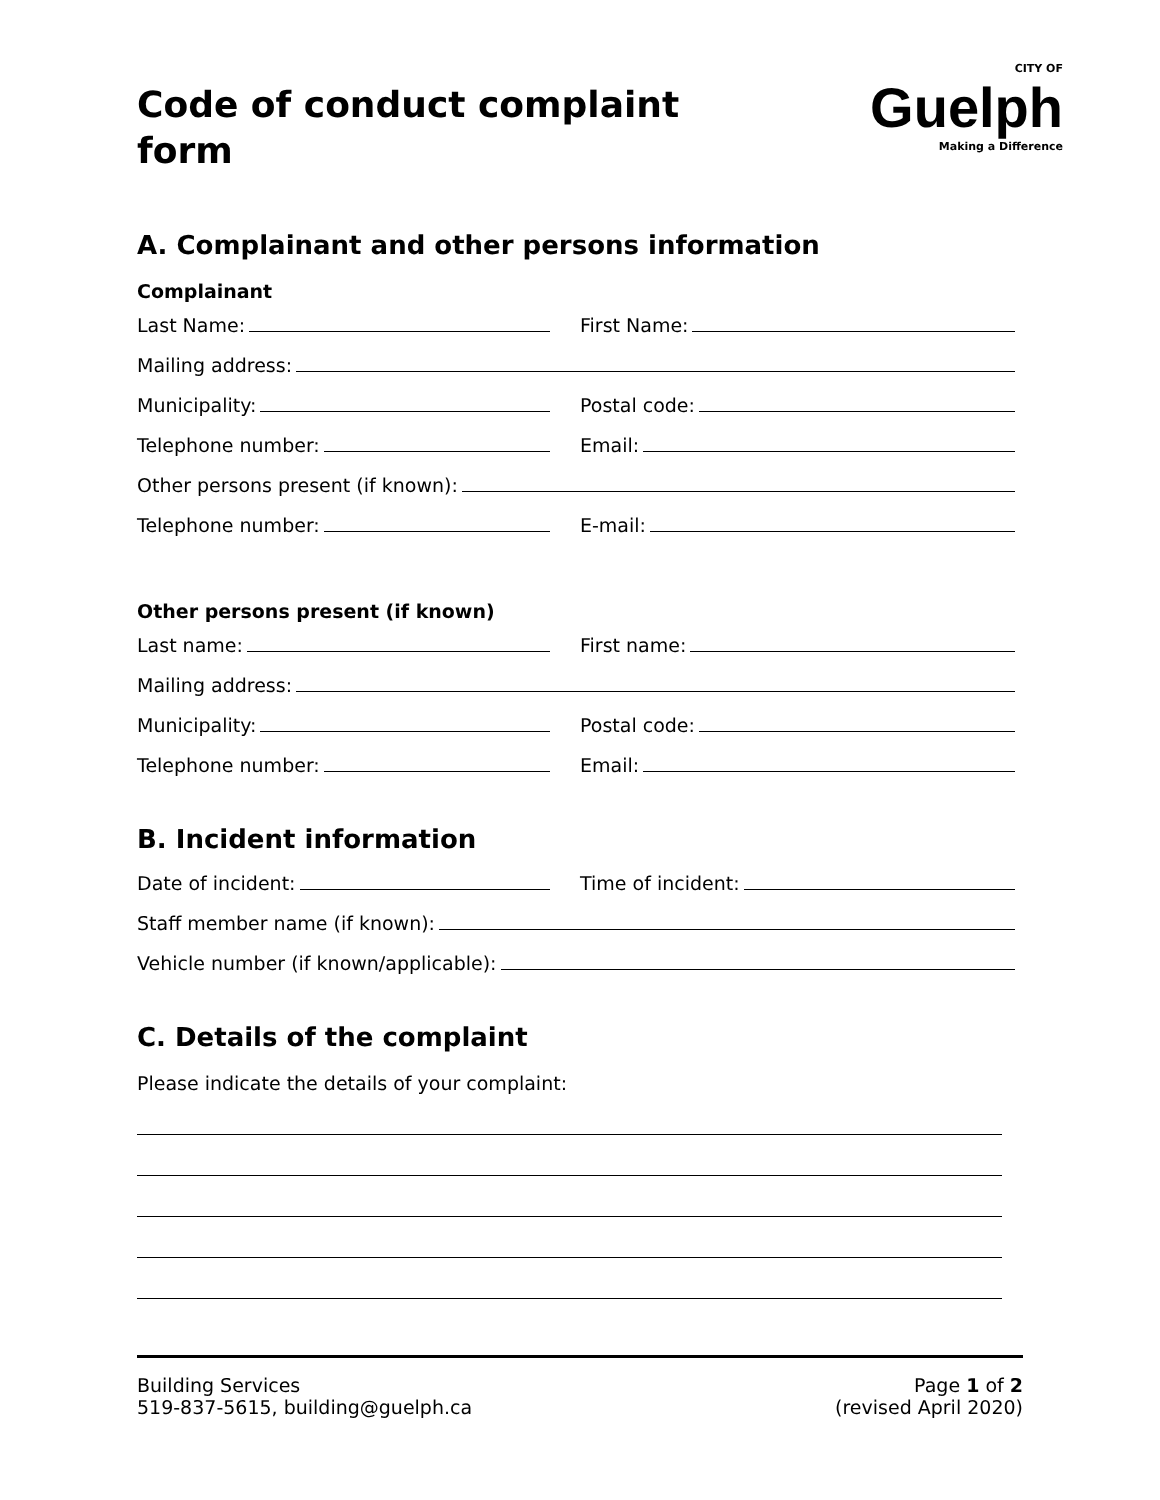Code of conduct complaint form
CITY OF
Guelph
Making a Difference
A. Complainant and other persons information
Complainant
Last Name: First Name:
Mailing address:
Municipality: Postal code:
Telephone number: Email:
Other persons present (if known):
Telephone number: E-mail:
Other persons present (if known)
Last name: First name:
Mailing address:
Municipality: Postal code:
Telephone number: Email:
B. Incident information
Date of incident: Time of incident:
Staff member name (if known):
Vehicle number (if known/applicable):
C. Details of the complaint
Please indicate the details of your complaint:
Building Services
519-837-5615, building@guelph.ca
Page 1 of 2
(revised April 2020)